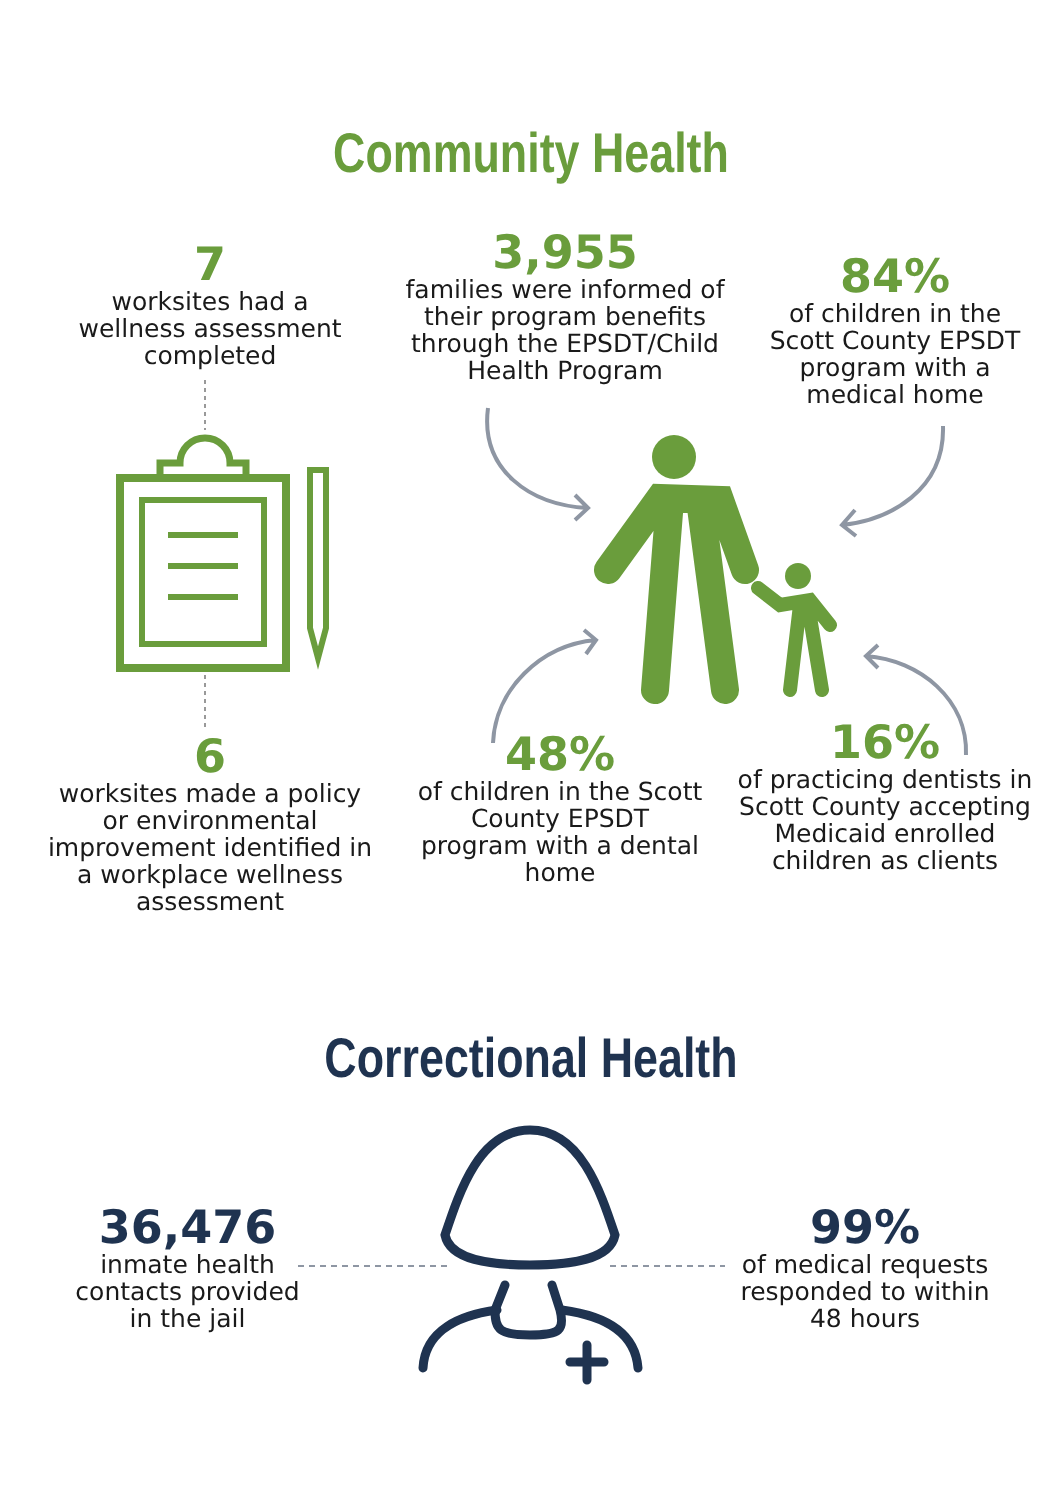Community Health
7
worksites had a wellness assessment completed
3,955
families were informed of their program benefits through the EPSDT/Child Health Program
84%
of children in the Scott County EPSDT program with a medical home
6
worksites made a policy or environmental improvement identified in a workplace wellness assessment
48%
of children in the Scott County EPSDT program with a dental home
16%
of practicing dentists in Scott County accepting Medicaid enrolled children as clients
Correctional Health
36,476
inmate health contacts provided in the jail
99%
of medical requests responded to within 48 hours